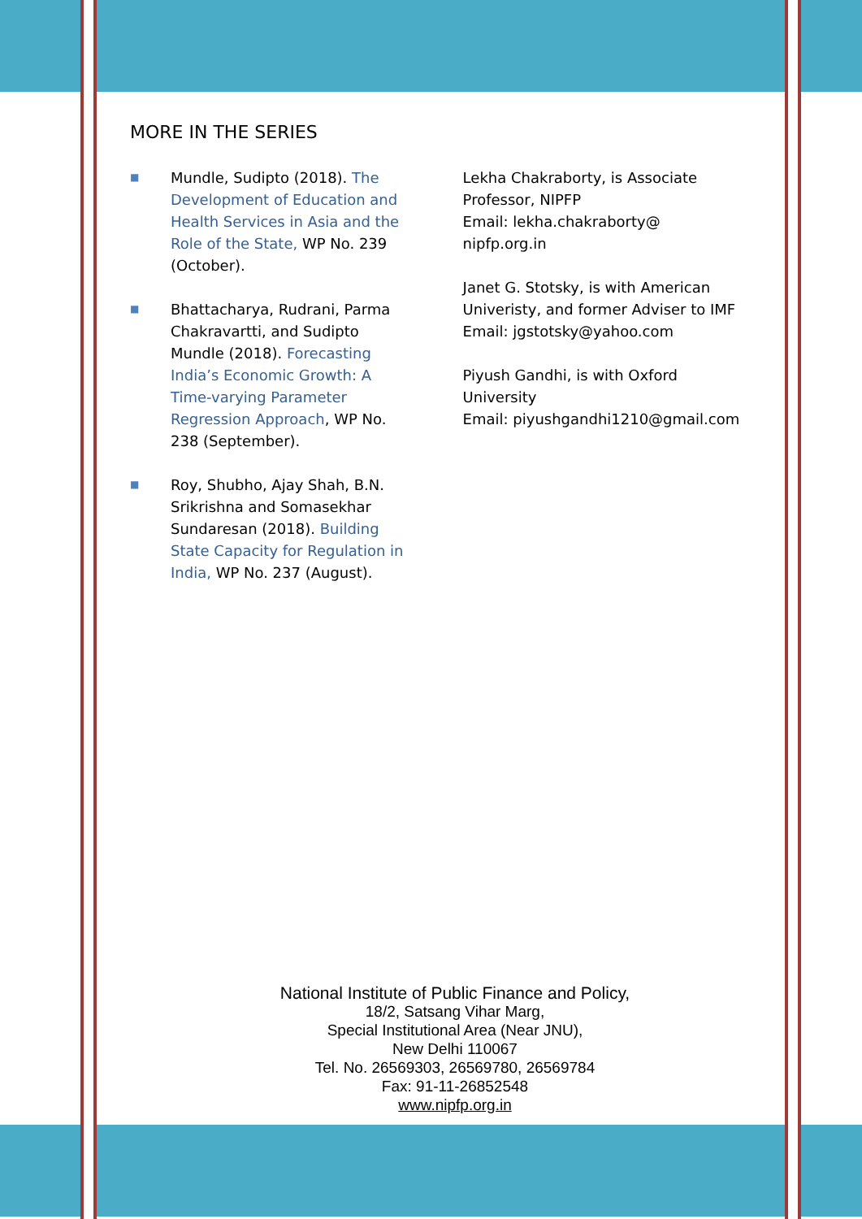MORE IN THE SERIES
■
Mundle, Sudipto (2018). The Development of Education and Health Services in Asia and the Role of the State, WP No. 239 (October).
■
Bhattacharya, Rudrani, Parma Chakravartti, and Sudipto Mundle (2018). Forecasting India’s Economic Growth: A Time-varying Parameter Regression Approach, WP No. 238 (September).
■
Roy, Shubho, Ajay Shah, B.N. Srikrishna and Somasekhar Sundaresan (2018). Building State Capacity for Regulation in India, WP No. 237 (August).
Lekha Chakraborty, is Associate Professor, NIPFP
Email: lekha.chakraborty@ nipfp.org.in
Janet G. Stotsky, is with American Univeristy, and former Adviser to IMF
Email: jgstotsky@yahoo.com
Piyush Gandhi, is with Oxford University
Email: piyushgandhi1210@gmail.com
National Institute of Public Finance and Policy,
18/2, Satsang Vihar Marg,
Special Institutional Area (Near JNU),
New Delhi 110067
Tel. No. 26569303, 26569780, 26569784
Fax: 91-11-26852548
www.nipfp.org.in